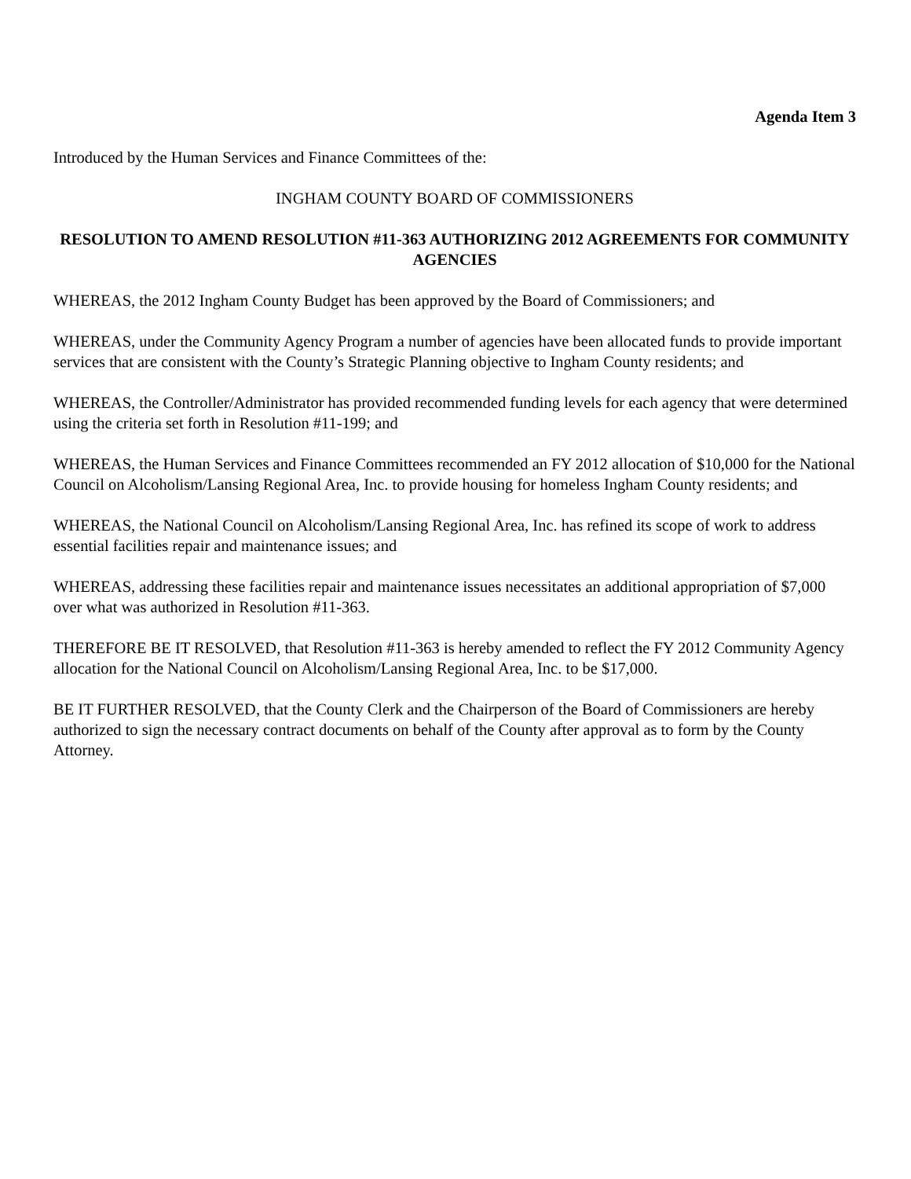Agenda Item 3
Introduced by the Human Services and Finance Committees of the:
INGHAM COUNTY BOARD OF COMMISSIONERS
RESOLUTION TO AMEND RESOLUTION #11-363 AUTHORIZING 2012 AGREEMENTS FOR COMMUNITY AGENCIES
WHEREAS, the 2012 Ingham County Budget has been approved by the Board of Commissioners; and
WHEREAS, under the Community Agency Program a number of agencies have been allocated funds to provide important services that are consistent with the County’s Strategic Planning objective to Ingham County residents; and
WHEREAS, the Controller/Administrator has provided recommended funding levels for each agency that were determined using the criteria set forth in Resolution #11-199; and
WHEREAS, the Human Services and Finance Committees recommended an FY 2012 allocation of $10,000 for the National Council on Alcoholism/Lansing Regional Area, Inc. to provide housing for homeless Ingham County residents; and
WHEREAS, the National Council on Alcoholism/Lansing Regional Area, Inc. has refined its scope of work to address essential facilities repair and maintenance issues; and
WHEREAS, addressing these facilities repair and maintenance issues necessitates an additional appropriation of $7,000 over what was authorized in Resolution #11-363.
THEREFORE BE IT RESOLVED, that Resolution #11-363 is hereby amended to reflect the FY 2012 Community Agency allocation for the National Council on Alcoholism/Lansing Regional Area, Inc. to be $17,000.
BE IT FURTHER RESOLVED, that the County Clerk and the Chairperson of the Board of Commissioners are hereby authorized to sign the necessary contract documents on behalf of the County after approval as to form by the County Attorney.